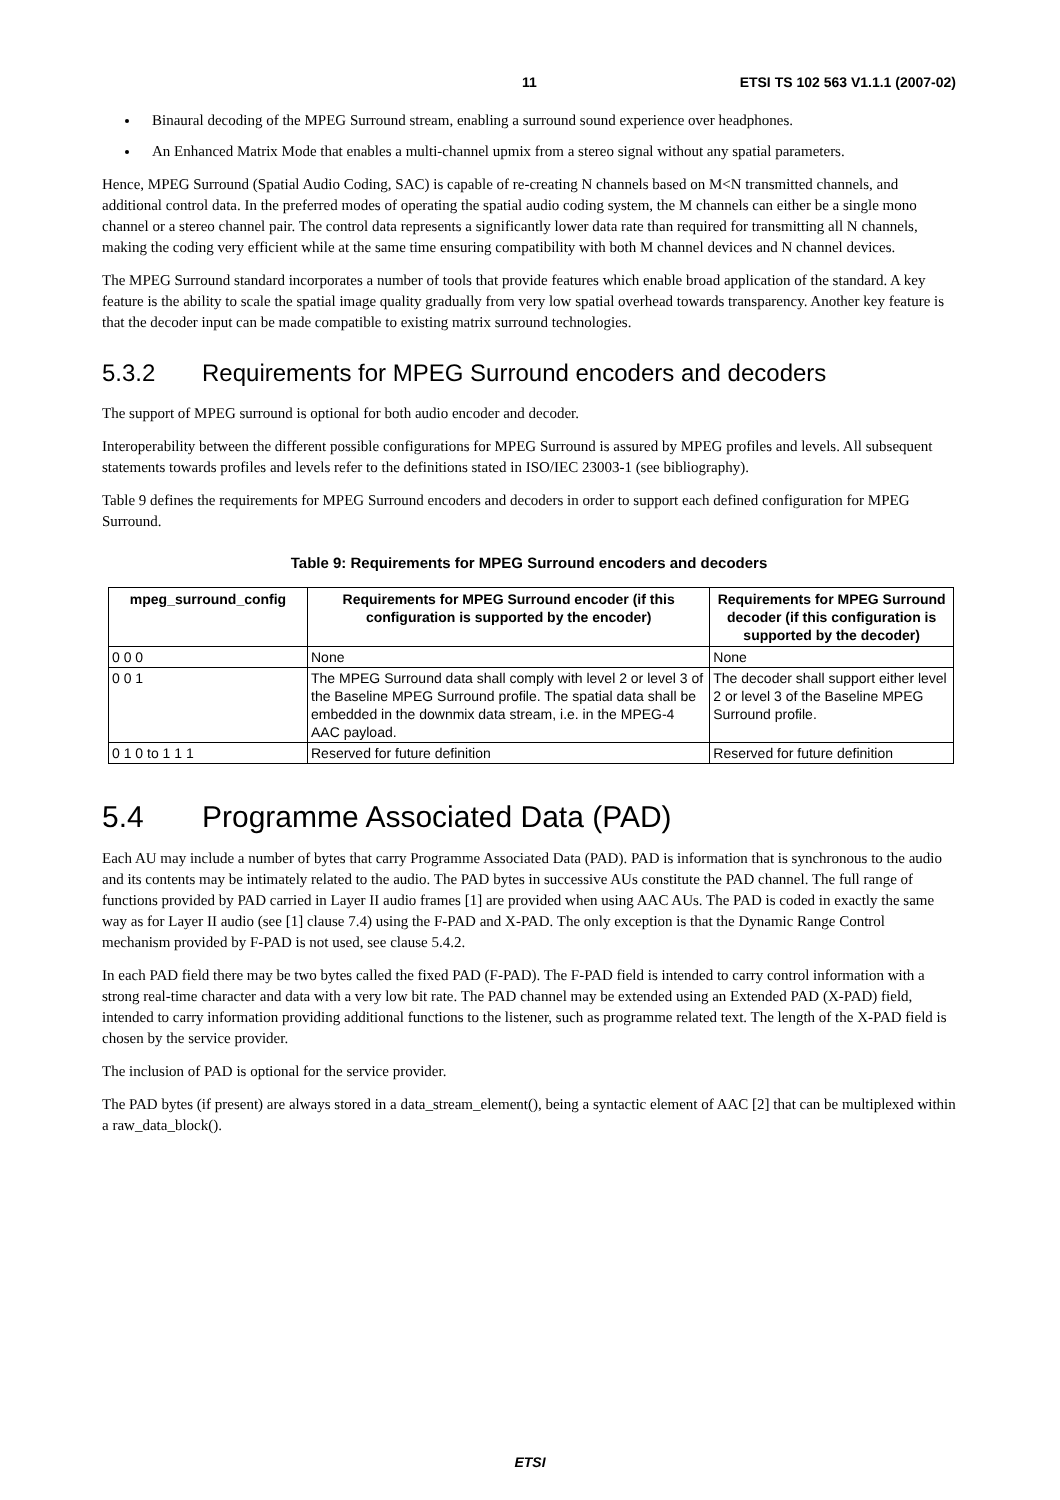11 ETSI TS 102 563 V1.1.1 (2007-02)
Binaural decoding of the MPEG Surround stream, enabling a surround sound experience over headphones.
An Enhanced Matrix Mode that enables a multi-channel upmix from a stereo signal without any spatial parameters.
Hence, MPEG Surround (Spatial Audio Coding, SAC) is capable of re-creating N channels based on M<N transmitted channels, and additional control data. In the preferred modes of operating the spatial audio coding system, the M channels can either be a single mono channel or a stereo channel pair. The control data represents a significantly lower data rate than required for transmitting all N channels, making the coding very efficient while at the same time ensuring compatibility with both M channel devices and N channel devices.
The MPEG Surround standard incorporates a number of tools that provide features which enable broad application of the standard. A key feature is the ability to scale the spatial image quality gradually from very low spatial overhead towards transparency. Another key feature is that the decoder input can be made compatible to existing matrix surround technologies.
5.3.2 Requirements for MPEG Surround encoders and decoders
The support of MPEG surround is optional for both audio encoder and decoder.
Interoperability between the different possible configurations for MPEG Surround is assured by MPEG profiles and levels. All subsequent statements towards profiles and levels refer to the definitions stated in ISO/IEC 23003-1 (see bibliography).
Table 9 defines the requirements for MPEG Surround encoders and decoders in order to support each defined configuration for MPEG Surround.
Table 9: Requirements for MPEG Surround encoders and decoders
| mpeg_surround_config | Requirements for MPEG Surround encoder (if this configuration is supported by the encoder) | Requirements for MPEG Surround decoder (if this configuration is supported by the decoder) |
| --- | --- | --- |
| 0 0 0 | None | None |
| 0 0 1 | The MPEG Surround data shall comply with level 2 or level 3 of the Baseline MPEG Surround profile. The spatial data shall be embedded in the downmix data stream, i.e. in the MPEG-4 AAC payload. | The decoder shall support either level 2 or level 3 of the Baseline MPEG Surround profile. |
| 0 1 0 to 1 1 1 | Reserved for future definition | Reserved for future definition |
5.4 Programme Associated Data (PAD)
Each AU may include a number of bytes that carry Programme Associated Data (PAD). PAD is information that is synchronous to the audio and its contents may be intimately related to the audio. The PAD bytes in successive AUs constitute the PAD channel. The full range of functions provided by PAD carried in Layer II audio frames [1] are provided when using AAC AUs. The PAD is coded in exactly the same way as for Layer II audio (see [1] clause 7.4) using the F-PAD and X-PAD. The only exception is that the Dynamic Range Control mechanism provided by F-PAD is not used, see clause 5.4.2.
In each PAD field there may be two bytes called the fixed PAD (F-PAD). The F-PAD field is intended to carry control information with a strong real-time character and data with a very low bit rate. The PAD channel may be extended using an Extended PAD (X-PAD) field, intended to carry information providing additional functions to the listener, such as programme related text. The length of the X-PAD field is chosen by the service provider.
The inclusion of PAD is optional for the service provider.
The PAD bytes (if present) are always stored in a data_stream_element(), being a syntactic element of AAC [2] that can be multiplexed within a raw_data_block().
ETSI